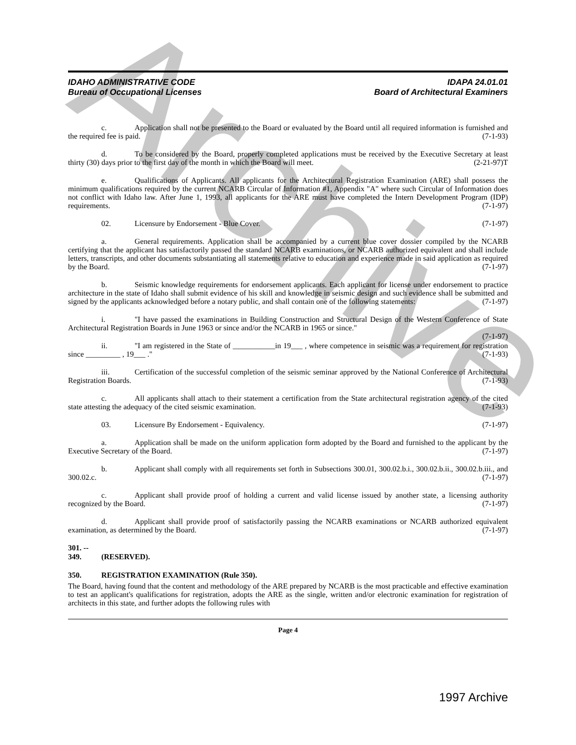Archive
IDAHO ADMINISTRATIVE CODE
Bureau of Occupational Licenses
IDAPA 24.01.01
Board of Architectural Examiners
c. Application shall not be presented to the Board or evaluated by the Board until all required information is furnished and the required fee is paid. (7-1-93)
d. To be considered by the Board, properly completed applications must be received by the Executive Secretary at least thirty (30) days prior to the first day of the month in which the Board will meet. (2-21-97)T
e. Qualifications of Applicants. All applicants for the Architectural Registration Examination (ARE) shall possess the minimum qualifications required by the current NCARB Circular of Information #1, Appendix "A" where such Circular of Information does not conflict with Idaho law. After June 1, 1993, all applicants for the ARE must have completed the Intern Development Program (IDP) requirements. (7-1-97)
02. Licensure by Endorsement - Blue Cover. (7-1-97)
a. General requirements. Application shall be accompanied by a current blue cover dossier compiled by the NCARB certifying that the applicant has satisfactorily passed the standard NCARB examinations, or NCARB authorized equivalent and shall include letters, transcripts, and other documents substantiating all statements relative to education and experience made in said application as required by the Board. (7-1-97)
b. Seismic knowledge requirements for endorsement applicants. Each applicant for license under endorsement to practice architecture in the state of Idaho shall submit evidence of his skill and knowledge in seismic design and such evidence shall be submitted and signed by the applicants acknowledged before a notary public, and shall contain one of the following statements: (7-1-97)
i. "I have passed the examinations in Building Construction and Structural Design of the Western Conference of State Architectural Registration Boards in June 1963 or since and/or the NCARB in 1965 or since."
(7-1-97)
ii. "I am registered in the State of ___________in 19___ , where competence in seismic was a requirement for registration since _________ , 19___ ." (7-1-93)
iii. Certification of the successful completion of the seismic seminar approved by the National Conference of Architectural Registration Boards. (7-1-93)
c. All applicants shall attach to their statement a certification from the State architectural registration agency of the cited state attesting the adequacy of the cited seismic examination. (7-1-93)
03. Licensure By Endorsement - Equivalency. (7-1-97)
a. Application shall be made on the uniform application form adopted by the Board and furnished to the applicant by the Executive Secretary of the Board. (7-1-97)
b. Applicant shall comply with all requirements set forth in Subsections 300.01, 300.02.b.i., 300.02.b.ii., 300.02.b.iii., and 300.02.c. (7-1-97)
c. Applicant shall provide proof of holding a current and valid license issued by another state, a licensing authority recognized by the Board. (7-1-97)
d. Applicant shall provide proof of satisfactorily passing the NCARB examinations or NCARB authorized equivalent examination, as determined by the Board. (7-1-97)
301. -- 349. (RESERVED).
350. REGISTRATION EXAMINATION (Rule 350).
The Board, having found that the content and methodology of the ARE prepared by NCARB is the most practicable and effective examination to test an applicant's qualifications for registration, adopts the ARE as the single, written and/or electronic examination for registration of architects in this state, and further adopts the following rules with
Page 4
1997 Archive